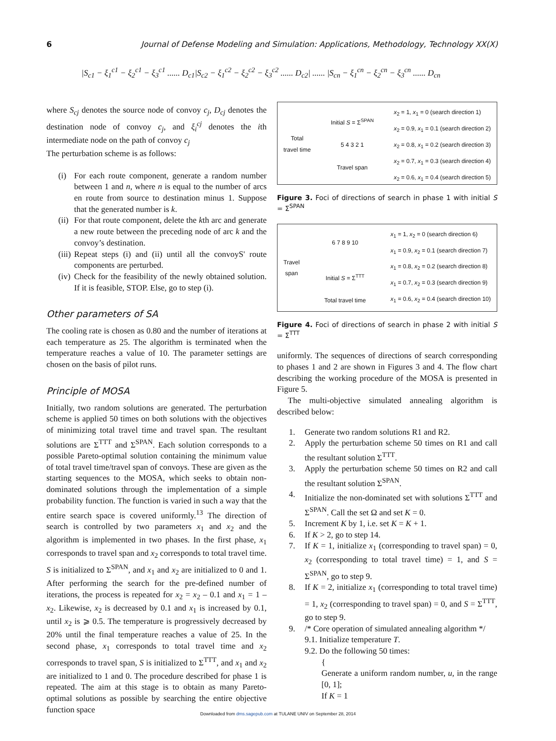6 Journal of Defense Modeling and Simulation: Applications, Methodology, Technology XX(X)
|S<sub>c1</sub> − ξ<sub>1</sub><sup>c1</sup> − ξ<sub>2</sub><sup>c1</sup> − ξ<sub>3</sub><sup>c1</sup> ...... D<sub>c1</sub>|S<sub>c2</sub> − ξ<sub>1</sub><sup>c2</sup> − ξ<sub>2</sub><sup>c2</sup> − ξ<sub>3</sub><sup>c2</sup> ...... D<sub>c2</sub>| ...... |S<sub>cn</sub> − ξ<sub>1</sub><sup>cn</sup> − ξ<sub>2</sub><sup>cn</sup> − ξ<sub>3</sub><sup>cn</sup> ...... D<sub>cn</sub>
where S<sub>cj</sub> denotes the source node of convoy c<sub>j</sub>, D<sub>cj</sub> denotes the destination node of convoy c<sub>j</sub>, and ξ<sub>i</sub><sup>cj</sup> denotes the ith intermediate node on the path of convoy c<sub>j</sub>
The perturbation scheme is as follows:
(i) For each route component, generate a random number between 1 and n, where n is equal to the number of arcs en route from source to destination minus 1. Suppose that the generated number is k.
(ii)
For that route component, delete the kth arc and generate a new route between the preceding node of arc k and the convoy’s destination.
(iii)
Repeat steps (i) and (ii) until all the convoyS' route components are perturbed.
(iv)
Check for the feasibility of the newly obtained solution. If it is feasible, STOP. Else, go to step (i).
Other parameters of SA
The cooling rate is chosen as 0.80 and the number of iterations at each temperature as 25. The algorithm is terminated when the temperature reaches a value of 10. The parameter settings are chosen on the basis of pilot runs.
Principle of MOSA
Initially, two random solutions are generated. The perturbation scheme is applied 50 times on both solutions with the objectives of minimizing total travel time and travel span. The resultant solutions are Σ<sup>TTT</sup> and Σ<sup>SPAN</sup>. Each solution corresponds to a possible Pareto-optimal solution containing the minimum value of total travel time/travel span of convoys. These are given as the starting sequences to the MOSA, which seeks to obtain non-dominated solutions through the implementation of a simple probability function. The function is varied in such a way that the entire search space is covered uniformly.<sup>13</sup> The direction of search is controlled by two parameters x<sub>1</sub> and x<sub>2</sub> and the algorithm is implemented in two phases. In the first phase, x<sub>1</sub> corresponds to travel span and x<sub>2</sub> corresponds to total travel time. S is initialized to Σ<sup>SPAN</sup>, and x<sub>1</sub> and x<sub>2</sub> are initialized to 0 and 1. After performing the search for the pre-defined number of iterations, the process is repeated for x<sub>2</sub> = x<sub>2</sub> – 0.1 and x<sub>1</sub> = 1 – x<sub>2</sub>. Likewise, x<sub>2</sub> is decreased by 0.1 and x<sub>1</sub> is increased by 0.1, until x<sub>2</sub> is ⩾ 0.5. The temperature is progressively decreased by 20% until the final temperature reaches a value of 25. In the second phase, x<sub>1</sub> corresponds to total travel time and x<sub>2</sub> corresponds to travel span, S is initialized to Σ<sup>TTT</sup>, and x<sub>1</sub> and x<sub>2</sub> are initialized to 1 and 0. The procedure described for phase 1 is repeated. The aim at this stage is to obtain as many Pareto-optimal solutions as possible by searching the entire objective function space
Total
travel time
Initial S = Σ<sup>SPAN</sup>
5 4 3 2 1
Travel span
x<sub>2</sub> = 1, x<sub>1</sub> = 0 (search direction 1)
x<sub>2</sub> = 0.9, x<sub>1</sub> = 0.1 (search direction 2)
x<sub>2</sub> = 0.8, x<sub>1</sub> = 0.2 (search direction 3)
x<sub>2</sub> = 0.7, x<sub>1</sub> = 0.3 (search direction 4)
x<sub>2</sub> = 0.6, x<sub>1</sub> = 0.4 (search direction 5)
Figure 3. Foci of directions of search in phase 1 with initial S = Σ<sup>SPAN</sup>
Travel
span
6 7 8 9 10
Initial S = Σ<sup>TTT</sup>
Total travel time
x<sub>1</sub> = 1, x<sub>2</sub> = 0 (search direction 6)
x<sub>1</sub> = 0.9, x<sub>2</sub> = 0.1 (search direction 7)
x<sub>1</sub> = 0.8, x<sub>2</sub> = 0.2 (search direction 8)
x<sub>1</sub> = 0.7, x<sub>2</sub> = 0.3 (search direction 9)
x<sub>1</sub> = 0.6, x<sub>2</sub> = 0.4 (search direction 10)
Figure 4. Foci of directions of search in phase 2 with initial S = Σ<sup>TTT</sup>
uniformly. The sequences of directions of search corresponding to phases 1 and 2 are shown in Figures 3 and 4. The flow chart describing the working procedure of the MOSA is presented in Figure 5.
The multi-objective simulated annealing algorithm is described below:
1. Generate two random solutions R1 and R2.
2. Apply the perturbation scheme 50 times on R1 and call the resultant solution Σ<sup>TTT</sup>.
3. Apply the perturbation scheme 50 times on R2 and call the resultant solution Σ<sup>SPAN</sup>.
4. Initialize the non-dominated set with solutions Σ<sup>TTT</sup> and Σ<sup>SPAN</sup>. Call the set Ω and set K = 0.
5. Increment K by 1, i.e. set K = K + 1.
6. If K > 2, go to step 14.
7. If K = 1, initialize x<sub>1</sub> (corresponding to travel span) = 0, x<sub>2</sub> (corresponding to total travel time) = 1, and S = Σ<sup>SPAN</sup>, go to step 9.
8. If K = 2, initialize x<sub>1</sub> (corresponding to total travel time) = 1, x<sub>2</sub> (corresponding to travel span) = 0, and S = Σ<sup>TTT</sup>, go to step 9.
9. /* Core operation of simulated annealing algorithm */
9.1. Initialize temperature T.
9.2. Do the following 50 times:
{
Generate a uniform random number, u, in the range [0, 1];
If K = 1
Downloaded from dms.sagepub.com at TULANE UNIV on September 28, 2014